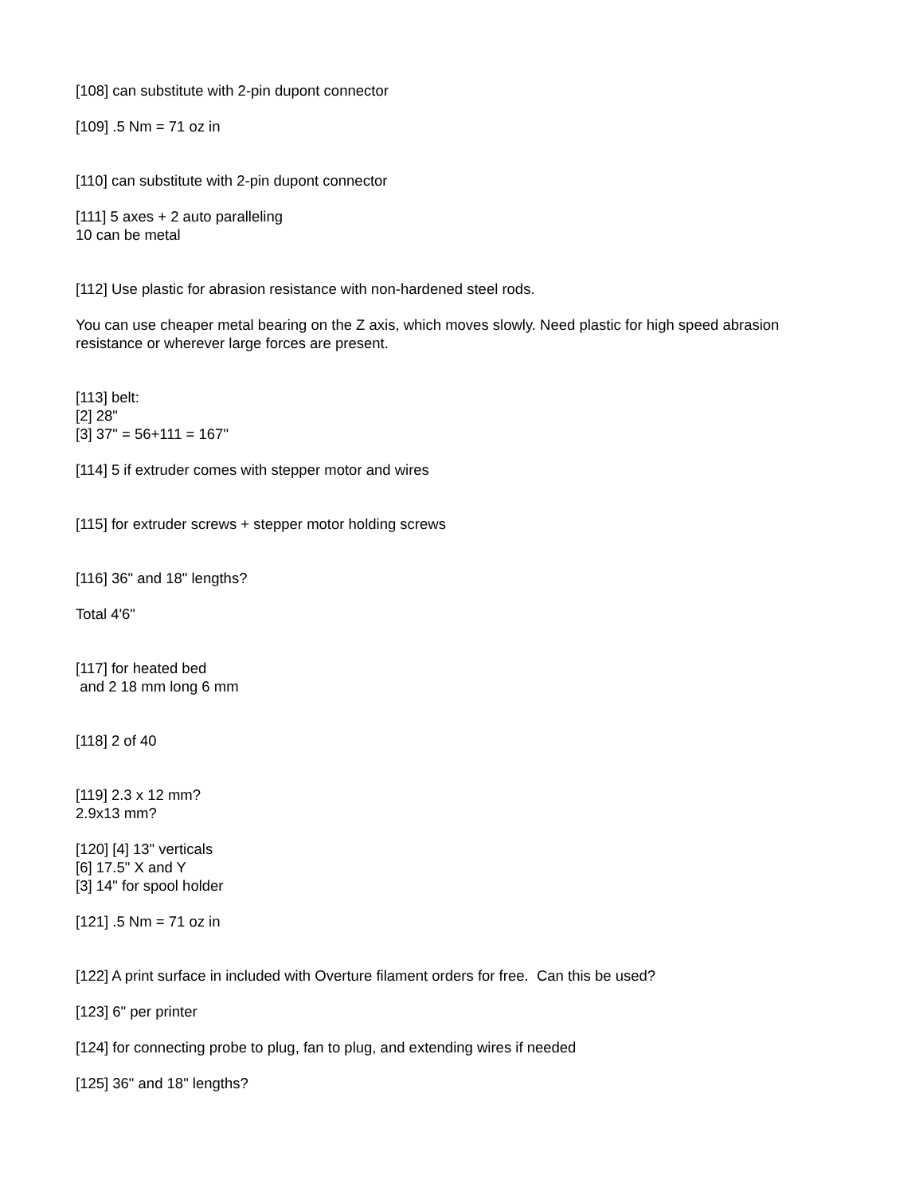[108] can substitute with 2-pin dupont connector
[109] .5 Nm = 71 oz in
[110] can substitute with 2-pin dupont connector
[111] 5 axes + 2 auto paralleling
10 can be metal
[112] Use plastic for abrasion resistance with non-hardened steel rods.
You can use cheaper metal bearing on the Z axis, which moves slowly. Need plastic for high speed abrasion resistance or wherever large forces are present.
[113] belt:
[2] 28"
[3] 37" = 56+111 = 167"
[114] 5 if extruder comes with stepper motor and wires
[115] for extruder screws + stepper motor holding screws
[116] 36" and 18" lengths?
Total 4'6"
[117] for heated bed
and 2 18 mm long 6 mm
[118] 2 of 40
[119] 2.3 x 12 mm?
2.9x13 mm?
[120] [4] 13" verticals
[6] 17.5" X and Y
[3] 14" for spool holder
[121] .5 Nm = 71 oz in
[122] A print surface in included with Overture filament orders for free. Can this be used?
[123] 6" per printer
[124] for connecting probe to plug, fan to plug, and extending wires if needed
[125] 36" and 18" lengths?